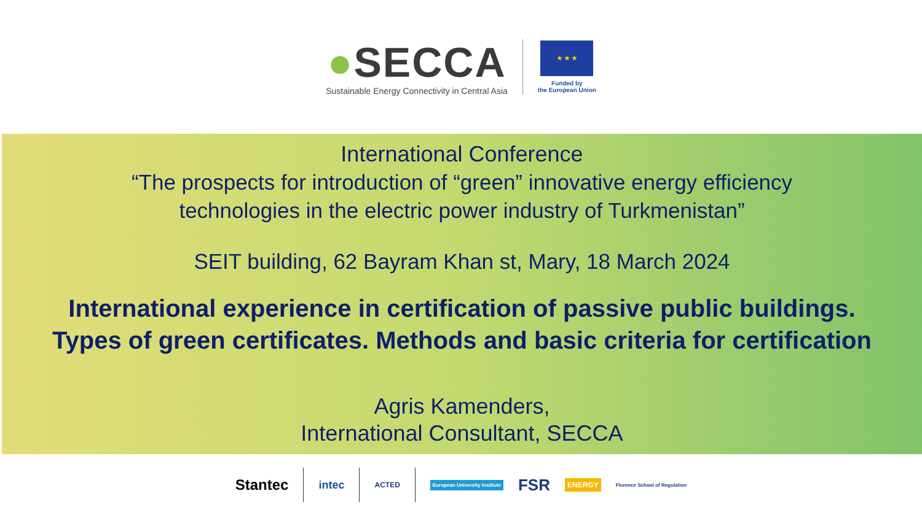●SECCA
Sustainable Energy Connectivity in Central Asia
★ ★ ★
Funded by
the European Union
International Conference
“The prospects for introduction of “green” innovative energy efficiency
technologies in the electric power industry of Turkmenistan”
SEIT building, 62 Bayram Khan st, Mary, 18 March 2024
International experience in certification of passive public buildings.
Types of green certificates. Methods and basic criteria for certification
Agris Kamenders,
International Consultant, SECCA
Stantec
intec
ACTED
European University Institute FSR ENERGY Florence School of Regulation